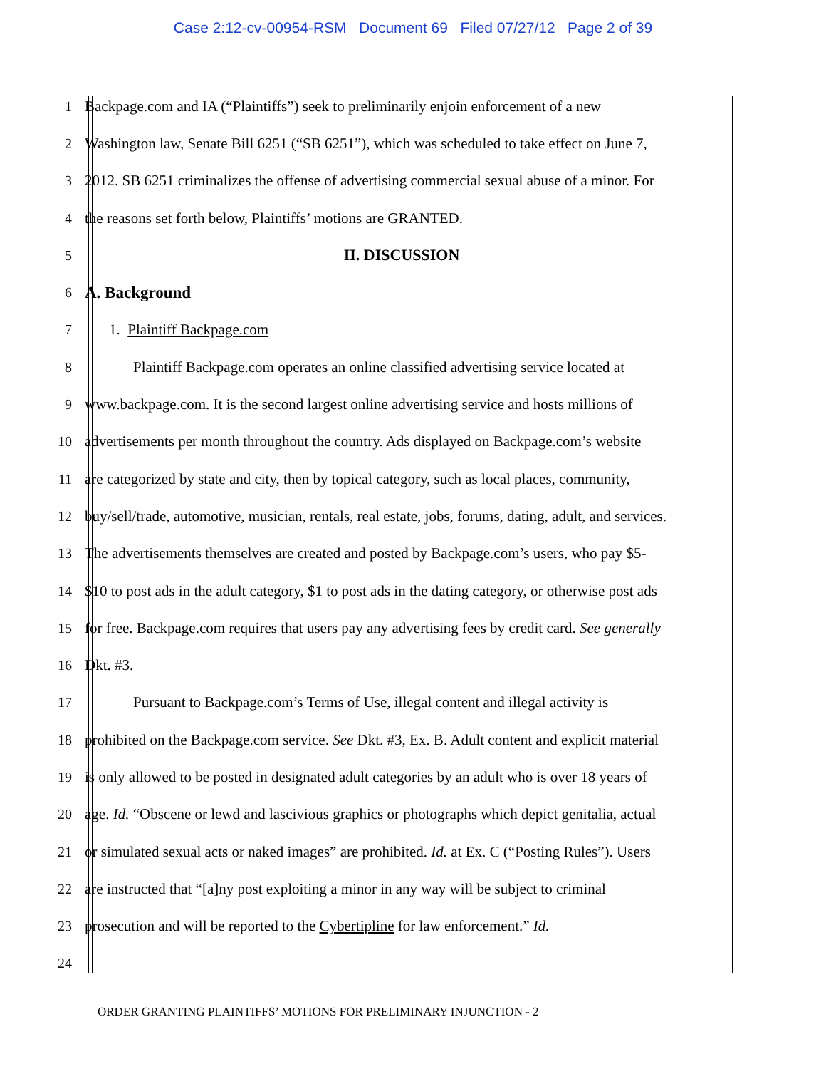Case 2:12-cv-00954-RSM Document 69 Filed 07/27/12 Page 2 of 39
1 Backpage.com and IA (“Plaintiffs”) seek to preliminarily enjoin enforcement of a new
2 Washington law, Senate Bill 6251 (“SB 6251”), which was scheduled to take effect on June 7,
3 2012. SB 6251 criminalizes the offense of advertising commercial sexual abuse of a minor. For
4 the reasons set forth below, Plaintiffs’ motions are GRANTED.
5 II. DISCUSSION
6
A. Background
7 1. Plaintiff Backpage.com
8 Plaintiff Backpage.com operates an online classified advertising service located at
9 www.backpage.com. It is the second largest online advertising service and hosts millions of
10 advertisements per month throughout the country. Ads displayed on Backpage.com’s website
11 are categorized by state and city, then by topical category, such as local places, community,
12 buy/sell/trade, automotive, musician, rentals, real estate, jobs, forums, dating, adult, and services.
13 The advertisements themselves are created and posted by Backpage.com’s users, who pay $5-
14 $10 to post ads in the adult category, $1 to post ads in the dating category, or otherwise post ads
15 for free. Backpage.com requires that users pay any advertising fees by credit card. See generally
16 Dkt. #3.
17 Pursuant to Backpage.com’s Terms of Use, illegal content and illegal activity is
18 prohibited on the Backpage.com service. See Dkt. #3, Ex. B. Adult content and explicit material
19 is only allowed to be posted in designated adult categories by an adult who is over 18 years of
20 age. Id. “Obscene or lewd and lascivious graphics or photographs which depict genitalia, actual
21 or simulated sexual acts or naked images” are prohibited. Id. at Ex. C (“Posting Rules”). Users
22 are instructed that “[a]ny post exploiting a minor in any way will be subject to criminal
23 prosecution and will be reported to the Cybertipline for law enforcement.” Id.
24
ORDER GRANTING PLAINTIFFS’ MOTIONS FOR PRELIMINARY INJUNCTION - 2